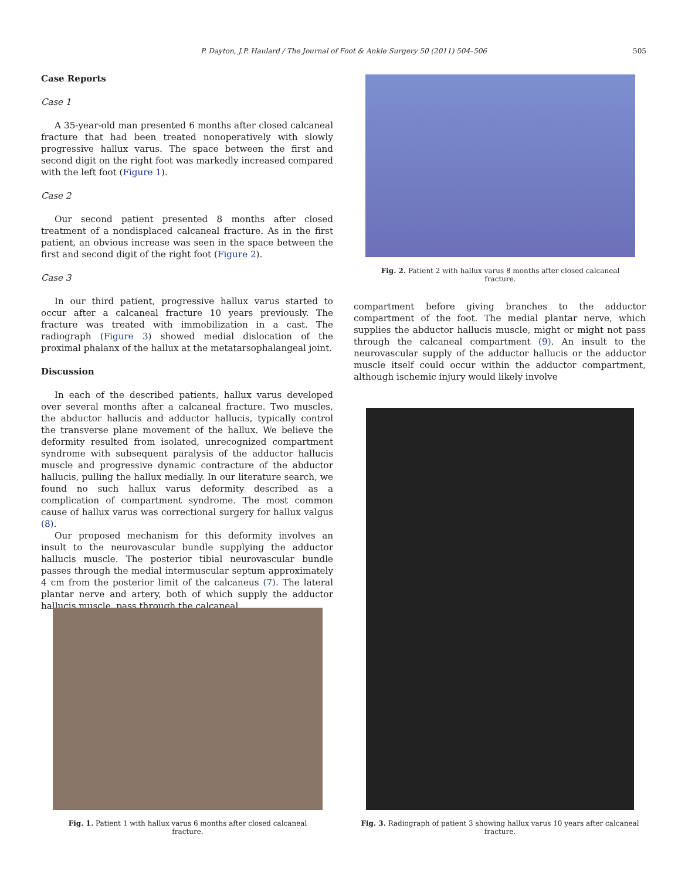P. Dayton, J.P. Haulard / The Journal of Foot & Ankle Surgery 50 (2011) 504–506 505
Case Reports
Case 1
A 35-year-old man presented 6 months after closed calcaneal fracture that had been treated nonoperatively with slowly progressive hallux varus. The space between the first and second digit on the right foot was markedly increased compared with the left foot (Figure 1).
Case 2
Our second patient presented 8 months after closed treatment of a nondisplaced calcaneal fracture. As in the first patient, an obvious increase was seen in the space between the first and second digit of the right foot (Figure 2).
Case 3
In our third patient, progressive hallux varus started to occur after a calcaneal fracture 10 years previously. The fracture was treated with immobilization in a cast. The radiograph (Figure 3) showed medial dislocation of the proximal phalanx of the hallux at the metatarsophalangeal joint.
Discussion
In each of the described patients, hallux varus developed over several months after a calcaneal fracture. Two muscles, the abductor hallucis and adductor hallucis, typically control the transverse plane movement of the hallux. We believe the deformity resulted from isolated, unrecognized compartment syndrome with subsequent paralysis of the adductor hallucis muscle and progressive dynamic contracture of the abductor hallucis, pulling the hallux medially. In our literature search, we found no such hallux varus deformity described as a complication of compartment syndrome. The most common cause of hallux varus was correctional surgery for hallux valgus (8).
Our proposed mechanism for this deformity involves an insult to the neurovascular bundle supplying the adductor hallucis muscle. The posterior tibial neurovascular bundle passes through the medial intermuscular septum approximately 4 cm from the posterior limit of the calcaneus (7). The lateral plantar nerve and artery, both of which supply the adductor hallucis muscle, pass through the calcaneal
Fig. 2. Patient 2 with hallux varus 8 months after closed calcaneal fracture.
compartment before giving branches to the adductor compartment of the foot. The medial plantar nerve, which supplies the abductor hallucis muscle, might or might not pass through the calcaneal compartment (9). An insult to the neurovascular supply of the adductor hallucis or the adductor muscle itself could occur within the adductor compartment, although ischemic injury would likely involve
Fig. 1. Patient 1 with hallux varus 6 months after closed calcaneal fracture.
Fig. 3. Radiograph of patient 3 showing hallux varus 10 years after calcaneal fracture.